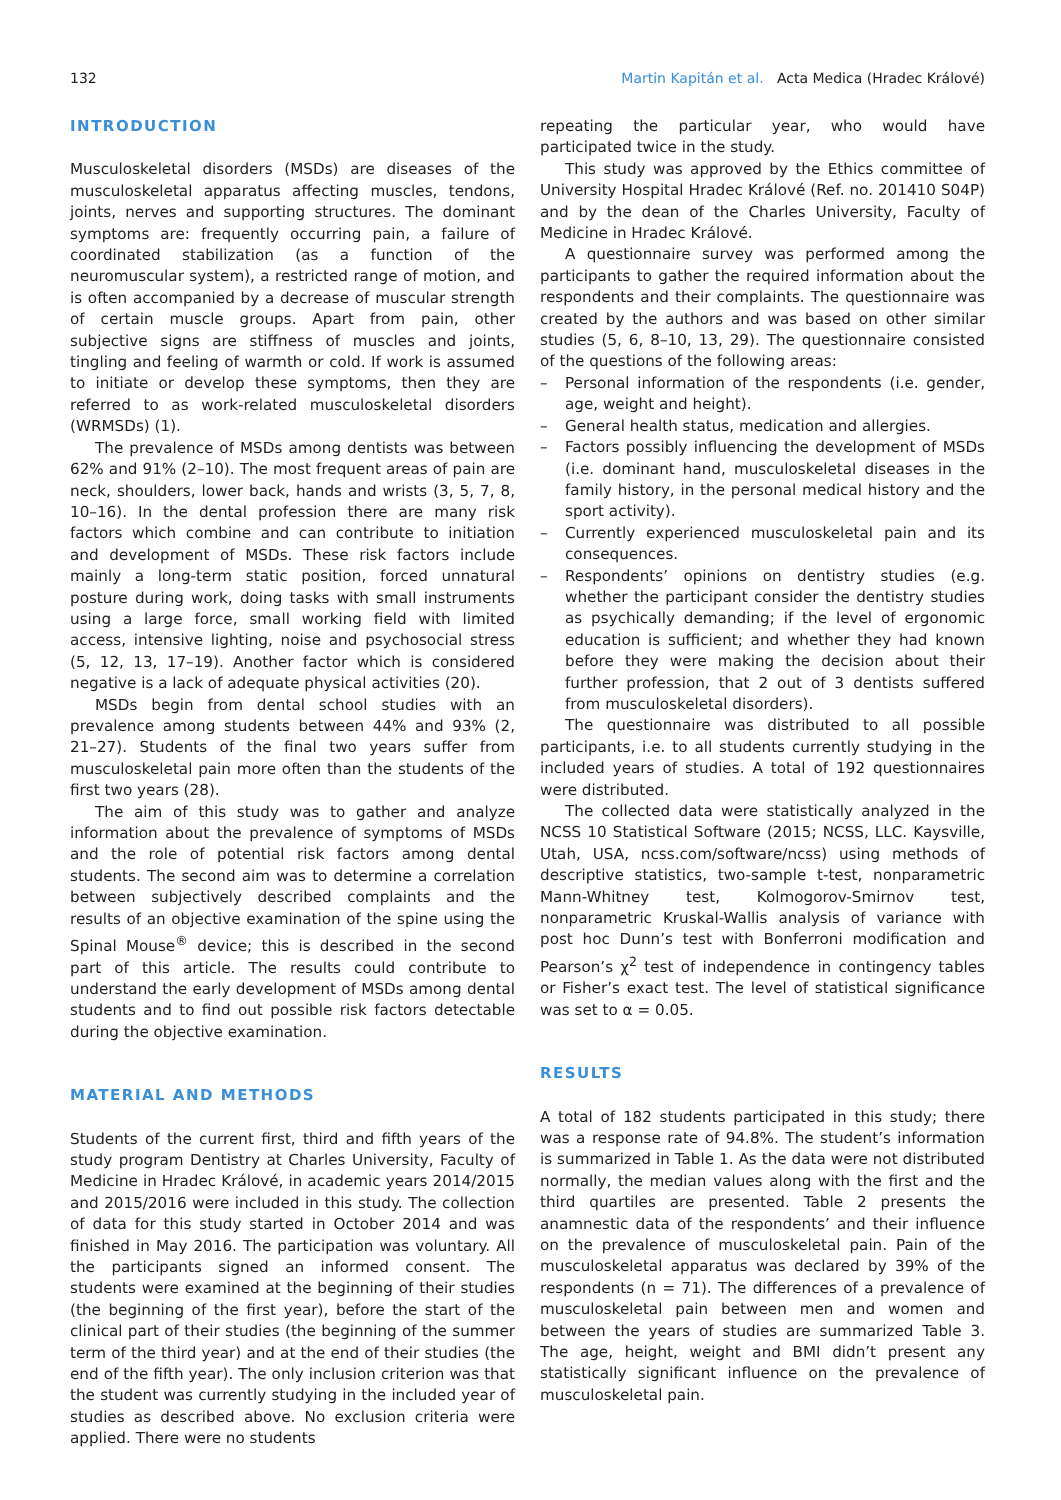132 Martin Kapitán et al. Acta Medica (Hradec Králové)
INTRODUCTION
Musculoskeletal disorders (MSDs) are diseases of the musculoskeletal apparatus affecting muscles, tendons, joints, nerves and supporting structures. The dominant symptoms are: frequently occurring pain, a failure of coordinated stabilization (as a function of the neuromuscular system), a restricted range of motion, and is often accompanied by a decrease of muscular strength of certain muscle groups. Apart from pain, other subjective signs are stiffness of muscles and joints, tingling and feeling of warmth or cold. If work is assumed to initiate or develop these symptoms, then they are referred to as work-related musculoskeletal disorders (WRMSDs) (1).
The prevalence of MSDs among dentists was between 62% and 91% (2–10). The most frequent areas of pain are neck, shoulders, lower back, hands and wrists (3, 5, 7, 8, 10–16). In the dental profession there are many risk factors which combine and can contribute to initiation and development of MSDs. These risk factors include mainly a long-term static position, forced unnatural posture during work, doing tasks with small instruments using a large force, small working field with limited access, intensive lighting, noise and psychosocial stress (5, 12, 13, 17–19). Another factor which is considered negative is a lack of adequate physical activities (20).
MSDs begin from dental school studies with an prevalence among students between 44% and 93% (2, 21–27). Students of the final two years suffer from musculoskeletal pain more often than the students of the first two years (28).
The aim of this study was to gather and analyze information about the prevalence of symptoms of MSDs and the role of potential risk factors among dental students. The second aim was to determine a correlation between subjectively described complaints and the results of an objective examination of the spine using the Spinal Mouse<sup>®</sup> device; this is described in the second part of this article. The results could contribute to understand the early development of MSDs among dental students and to find out possible risk factors detectable during the objective examination.
MATERIAL AND METHODS
Students of the current first, third and fifth years of the study program Dentistry at Charles University, Faculty of Medicine in Hradec Králové, in academic years 2014/2015 and 2015/2016 were included in this study. The collection of data for this study started in October 2014 and was finished in May 2016. The participation was voluntary. All the participants signed an informed consent. The students were examined at the beginning of their studies (the beginning of the first year), before the start of the clinical part of their studies (the beginning of the summer term of the third year) and at the end of their studies (the end of the fifth year). The only inclusion criterion was that the student was currently studying in the included year of studies as described above. No exclusion criteria were applied. There were no students
repeating the particular year, who would have participated twice in the study.
This study was approved by the Ethics committee of University Hospital Hradec Králové (Ref. no. 201410 S04P) and by the dean of the Charles University, Faculty of Medicine in Hradec Králové.
A questionnaire survey was performed among the participants to gather the required information about the respondents and their complaints. The questionnaire was created by the authors and was based on other similar studies (5, 6, 8–10, 13, 29). The questionnaire consisted of the questions of the following areas:
– Personal information of the respondents (i.e. gender, age, weight and height).
– General health status, medication and allergies.
– Factors possibly influencing the development of MSDs (i.e. dominant hand, musculoskeletal diseases in the family history, in the personal medical history and the sport activity).
– Currently experienced musculoskeletal pain and its consequences.
– Respondents’ opinions on dentistry studies (e.g. whether the participant consider the dentistry studies as psychically demanding; if the level of ergonomic education is sufficient; and whether they had known before they were making the decision about their further profession, that 2 out of 3 dentists suffered from musculoskeletal disorders).
The questionnaire was distributed to all possible participants, i.e. to all students currently studying in the included years of studies. A total of 192 questionnaires were distributed.
The collected data were statistically analyzed in the NCSS 10 Statistical Software (2015; NCSS, LLC. Kaysville, Utah, USA, ncss.com/software/ncss) using methods of descriptive statistics, two-sample t-test, nonparametric Mann-Whitney test, Kolmogorov-Smirnov test, nonparametric Kruskal-Wallis analysis of variance with post hoc Dunn’s test with Bonferroni modification and Pearson’s χ<sup>2</sup> test of independence in contingency tables or Fisher’s exact test. The level of statistical significance was set to α = 0.05.
RESULTS
A total of 182 students participated in this study; there was a response rate of 94.8%. The student’s information is summarized in Table 1. As the data were not distributed normally, the median values along with the first and the third quartiles are presented. Table 2 presents the anamnestic data of the respondents’ and their influence on the prevalence of musculoskeletal pain. Pain of the musculoskeletal apparatus was declared by 39% of the respondents (n = 71). The differences of a prevalence of musculoskeletal pain between men and women and between the years of studies are summarized Table 3. The age, height, weight and BMI didn’t present any statistically significant influence on the prevalence of musculoskeletal pain.